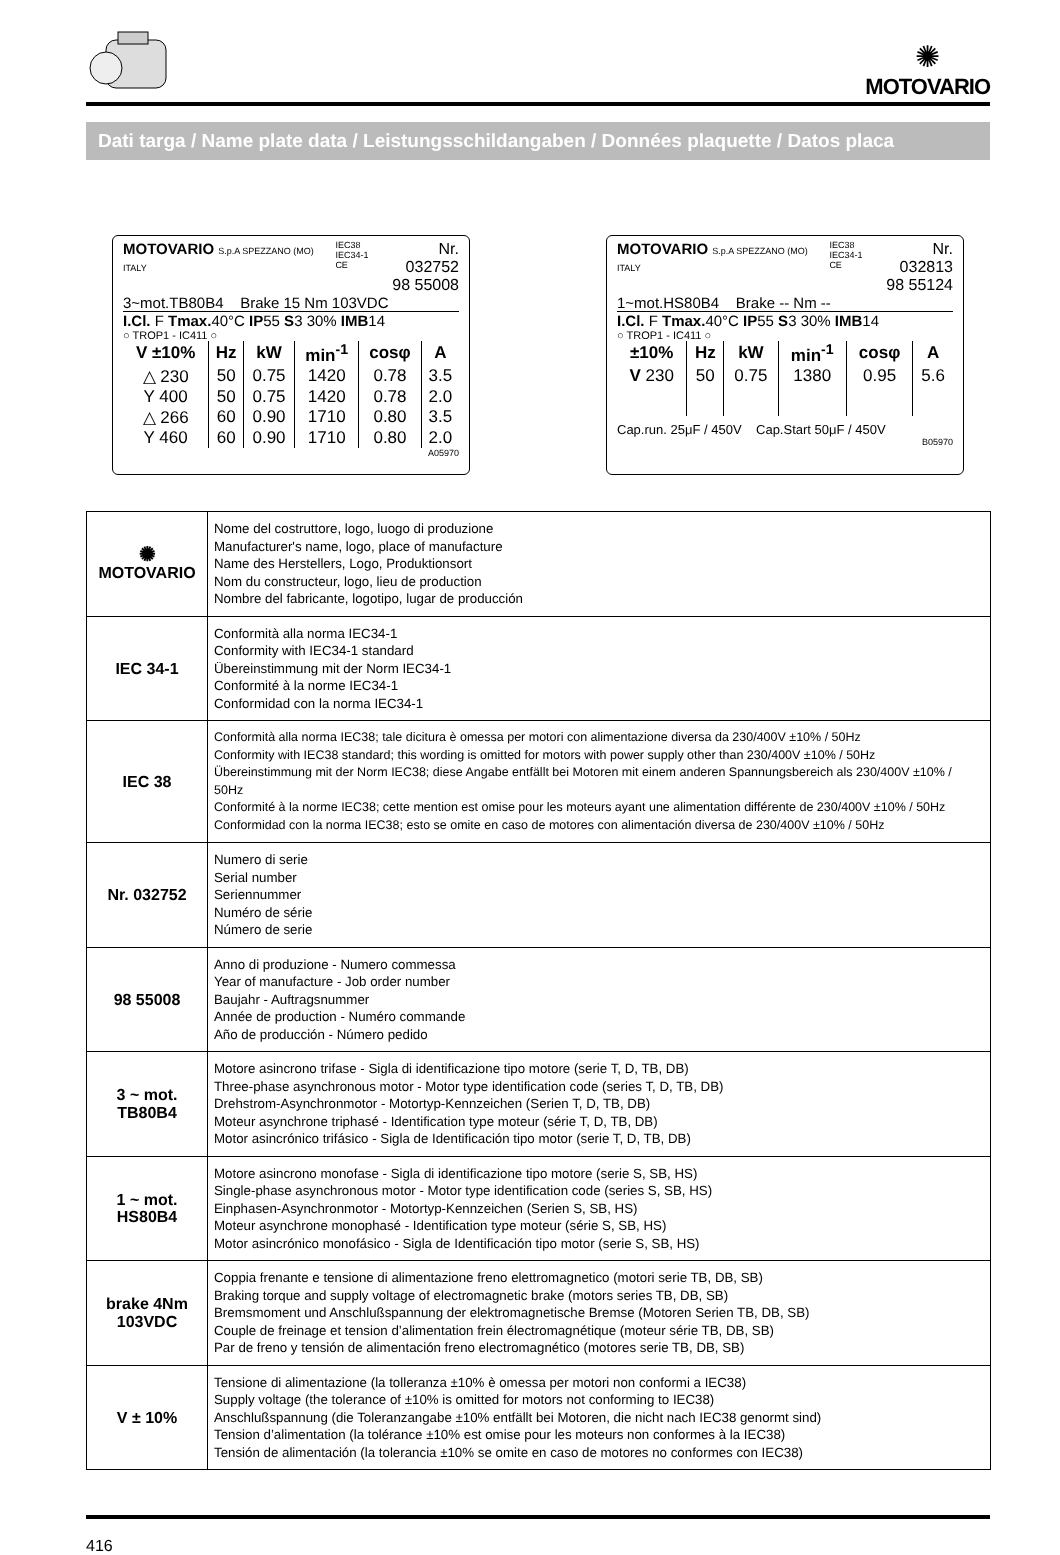✺
MOTOVARIO
Dati targa / Name plate data / Leistungsschildangaben / Données plaquette / Datos placa
MOTOVARIO S.p.A SPEZZANO (MO) ITALY IEC38
IEC34-1 CE Nr. 032752
98 55008
3~mot.TB80B4 Brake 15 Nm 103VDC
I.Cl. F Tmax. 40°C IP55 S3 30% IMB14
○ TROP1 - IC411 ○
| V ±10% | Hz | kW | min<sup>-1</sup> | cosφ | A |
| --- | --- | --- | --- | --- | --- |
| △ 230 | 50 | 0.75 | 1420 | 0.78 | 3.5 |
| Y 400 | 50 | 0.75 | 1420 | 0.78 | 2.0 |
| △ 266 | 60 | 0.90 | 1710 | 0.80 | 3.5 |
| Y 460 | 60 | 0.90 | 1710 | 0.80 | 2.0 |
A05970
MOTOVARIO S.p.A SPEZZANO (MO) ITALY IEC38
IEC34-1 CE Nr. 032813
98 55124
1~mot.HS80B4 Brake -- Nm --
I.Cl. F Tmax. 40°C IP55 S3 30% IMB14
○ TROP1 - IC411 ○
| ±10% | Hz | kW | min<sup>-1</sup> | cosφ | A |
| --- | --- | --- | --- | --- | --- |
| V 230 | 50 | 0.75 | 1380 | 0.95 | 5.6 |
Cap.run. 25μF / 450V Cap.Start 50μF / 450V
B05970
| ✺ MOTOVARIO | Nome del costruttore, logo, luogo di produzione Manufacturer's name, logo, place of manufacture Name des Herstellers, Logo, Produktionsort Nom du constructeur, logo, lieu de production Nombre del fabricante, logotipo, lugar de producción |
| IEC 34-1 | Conformità alla norma IEC34-1 Conformity with IEC34-1 standard Übereinstimmung mit der Norm IEC34-1 Conformité à la norme IEC34-1 Conformidad con la norma IEC34-1 |
| IEC 38 | Conformità alla norma IEC38; tale dicitura è omessa per motori con alimentazione diversa da 230/400V ±10% / 50Hz Conformity with IEC38 standard; this wording is omitted for motors with power supply other than 230/400V ±10% / 50Hz Übereinstimmung mit der Norm IEC38; diese Angabe entfällt bei Motoren mit einem anderen Spannungsbereich als 230/400V ±10% / 50Hz Conformité à la norme IEC38; cette mention est omise pour les moteurs ayant une alimentation différente de 230/400V ±10% / 50Hz Conformidad con la norma IEC38; esto se omite en caso de motores con alimentación diversa de 230/400V ±10% / 50Hz |
| Nr. 032752 | Numero di serie Serial number Seriennummer Numéro de série Número de serie |
| 98 55008 | Anno di produzione - Numero commessa Year of manufacture - Job order number Baujahr - Auftragsnummer Année de production - Numéro commande Año de producción - Número pedido |
| 3 ~ mot. TB80B4 | Motore asincrono trifase - Sigla di identificazione tipo motore (serie T, D, TB, DB) Three-phase asynchronous motor - Motor type identification code (series T, D, TB, DB) Drehstrom-Asynchronmotor - Motortyp-Kennzeichen (Serien T, D, TB, DB) Moteur asynchrone triphasé - Identification type moteur (série T, D, TB, DB) Motor asincrónico trifásico - Sigla de Identificación tipo motor (serie T, D, TB, DB) |
| 1 ~ mot. HS80B4 | Motore asincrono monofase - Sigla di identificazione tipo motore (serie S, SB, HS) Single-phase asynchronous motor - Motor type identification code (series S, SB, HS) Einphasen-Asynchronmotor - Motortyp-Kennzeichen (Serien S, SB, HS) Moteur asynchrone monophasé - Identification type moteur (série S, SB, HS) Motor asincrónico monofásico - Sigla de Identificación tipo motor (serie S, SB, HS) |
| brake 4Nm 103VDC | Coppia frenante e tensione di alimentazione freno elettromagnetico (motori serie TB, DB, SB) Braking torque and supply voltage of electromagnetic brake (motors series TB, DB, SB) Bremsmoment und Anschlußspannung der elektromagnetische Bremse (Motoren Serien TB, DB, SB) Couple de freinage et tension d’alimentation frein électromagnétique (moteur série TB, DB, SB) Par de freno y tensión de alimentación freno electromagnético (motores serie TB, DB, SB) |
| V ± 10% | Tensione di alimentazione (la tolleranza ±10% è omessa per motori non conformi a IEC38) Supply voltage (the tolerance of ±10% is omitted for motors not conforming to IEC38) Anschlußspannung (die Toleranzangabe ±10% entfällt bei Motoren, die nicht nach IEC38 genormt sind) Tension d’alimentation (la tolérance ±10% est omise pour les moteurs non conformes à la IEC38) Tensión de alimentación (la tolerancia ±10% se omite en caso de motores no conformes con IEC38) |
416